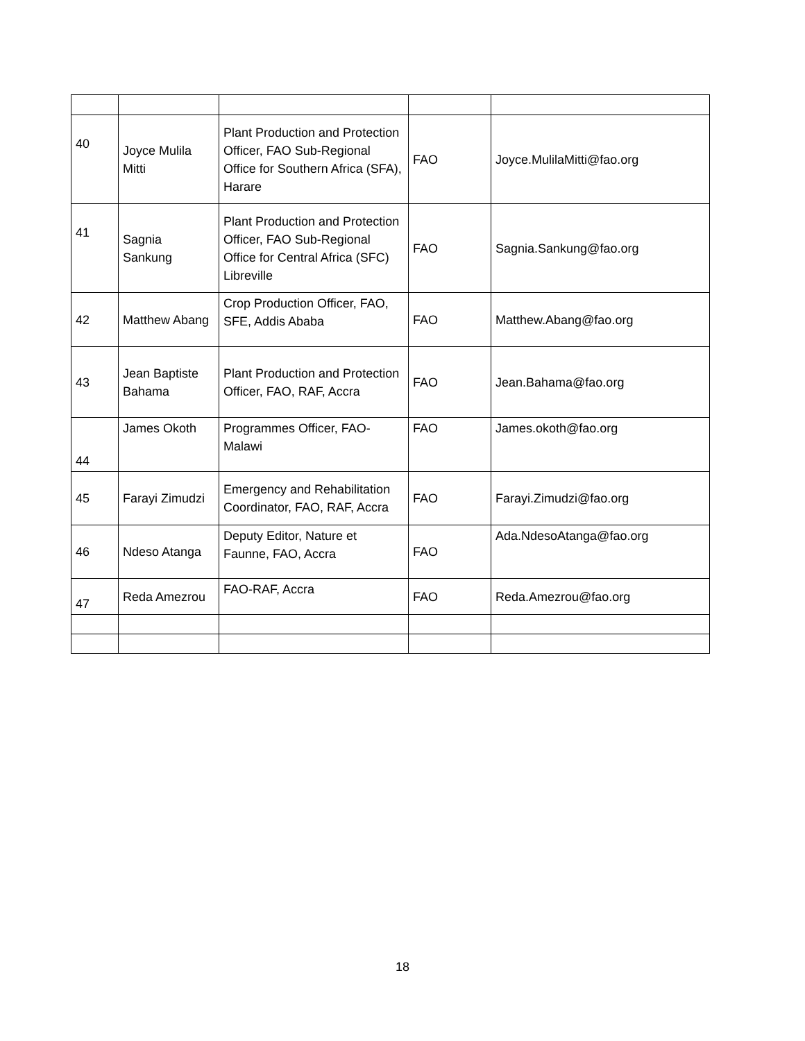| 40 | Joyce Mulila Mitti | Plant Production and Protection Officer, FAO Sub-Regional Office for Southern Africa (SFA), Harare | FAO | Joyce.MulilaMitti@fao.org |
| 41 | Sagnia Sankung | Plant Production and Protection Officer, FAO Sub-Regional Office for Central Africa (SFC) Libreville | FAO | Sagnia.Sankung@fao.org |
| 42 | Matthew Abang | Crop Production Officer, FAO, SFE, Addis Ababa | FAO | Matthew.Abang@fao.org |
| 43 | Jean Baptiste Bahama | Plant Production and Protection Officer, FAO, RAF, Accra | FAO | Jean.Bahama@fao.org |
| 44 | James Okoth | Programmes Officer, FAO-Malawi | FAO | James.okoth@fao.org |
| 45 | Farayi Zimudzi | Emergency and Rehabilitation Coordinator, FAO, RAF, Accra | FAO | Farayi.Zimudzi@fao.org |
| 46 | Ndeso Atanga | Deputy Editor, Nature et Faunne, FAO, Accra | FAO | Ada.NdesoAtanga@fao.org |
| 47 | Reda Amezrou | FAO-RAF, Accra | FAO | Reda.Amezrou@fao.org |
18